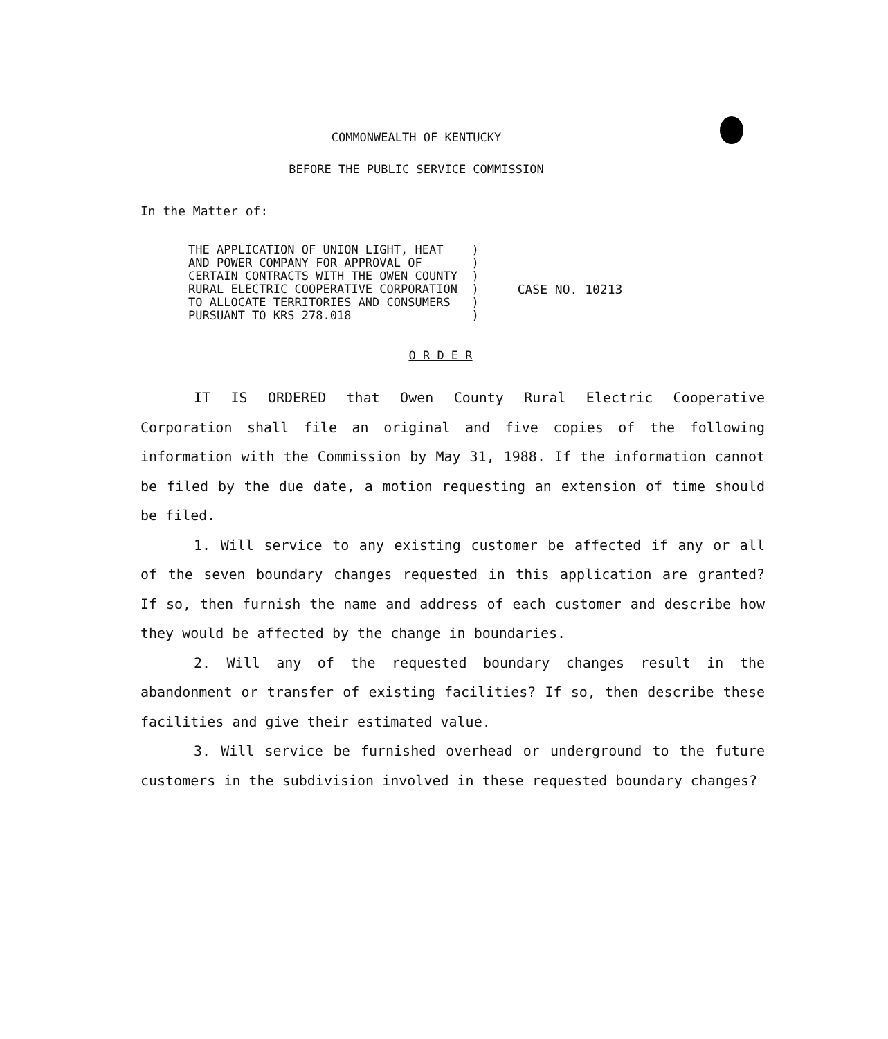COMMONWEALTH OF KENTUCKY
BEFORE THE PUBLIC SERVICE COMMISSION
In the Matter of:
THE APPLICATION OF UNION LIGHT, HEAT    )
AND POWER COMPANY FOR APPROVAL OF       )
CERTAIN CONTRACTS WITH THE OWEN COUNTY  )
RURAL ELECTRIC COOPERATIVE CORPORATION  )
TO ALLOCATE TERRITORIES AND CONSUMERS   )
PURSUANT TO KRS 278.018                 )
CASE NO. 10213
O R D E R
IT IS ORDERED that Owen County Rural Electric Cooperative Corporation shall file an original and five copies of the following information with the Commission by May 31, 1988. If the information cannot be filed by the due date, a motion requesting an extension of time should be filed.
1. Will service to any existing customer be affected if any or all of the seven boundary changes requested in this application are granted? If so, then furnish the name and address of each customer and describe how they would be affected by the change in boundaries.
2. Will any of the requested boundary changes result in the abandonment or transfer of existing facilities? If so, then describe these facilities and give their estimated value.
3. Will service be furnished overhead or underground to the future customers in the subdivision involved in these requested boundary changes?